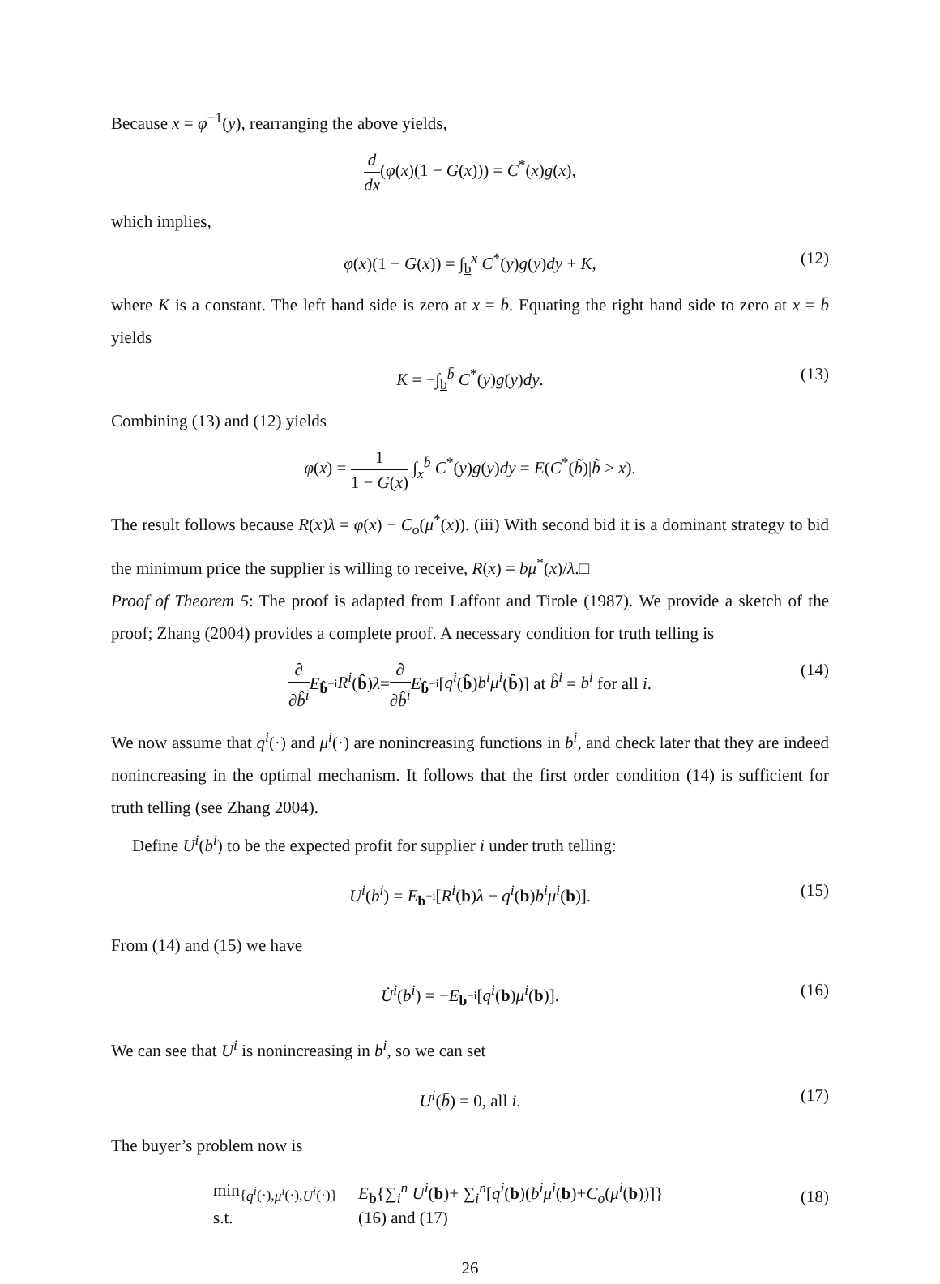Because x = φ<sup>−1</sup>(y), rearranging the above yields,
d dx(φ(x)(1 − G(x))) = C<sup>*</sup>(x)g(x),
which implies,
φ(x)(1 − G(x)) = ∫<sub>b</sub><sup>x</sup> C<sup>*</sup>(y)g(y)dy + K, (12)
where K is a constant. The left hand side is zero at x = b̄. Equating the right hand side to zero at x = b̄ yields
K = −∫<sub>b</sub><sup>b̄</sup> C<sup>*</sup>(y)g(y)dy. (13)
Combining (13) and (12) yields
φ(x) = 1 1 − G(x) ∫<sub>x</sub><sup>b̄</sup> C<sup>*</sup>(y)g(y)dy = E(C<sup>*</sup>(b̃)|b̃ > x).
The result follows because R(x)λ = φ(x) − C<sub>o</sub>(μ<sup>*</sup>(x)). (iii) With second bid it is a dominant strategy to bid the minimum price the supplier is willing to receive, R(x) = bμ<sup>*</sup>(x)/λ.□
Proof of Theorem 5: The proof is adapted from Laffont and Tirole (1987). We provide a sketch of the proof; Zhang (2004) provides a complete proof. A necessary condition for truth telling is
∂ ∂b̂<sup>i</sup> E<sub>b̂<sup>−i</sup></sub>R<sup>i</sup>(b̂)λ=∂ ∂b̂<sup>i</sup> E<sub>b̂<sup>−i</sup></sub>[q<sup>i</sup>(b̂)b<sup>i</sup>μ<sup>i</sup>(b̂)] at b̂<sup>i</sup> = b<sup>i</sup> for all i.
(14)
We now assume that q<sup>i</sup>(·) and μ<sup>i</sup>(·) are nonincreasing functions in b<sup>i</sup>, and check later that they are indeed nonincreasing in the optimal mechanism. It follows that the first order condition (14) is sufficient for truth telling (see Zhang 2004).
Define U<sup>i</sup>(b<sup>i</sup>) to be the expected profit for supplier i under truth telling:
U<sup>i</sup>(b<sup>i</sup>) = E<sub>b<sup>−i</sup></sub>[R<sup>i</sup>(b)λ − q<sup>i</sup>(b)b<sup>i</sup>μ<sup>i</sup>(b)]. (15)
From (14) and (15) we have
U̇<sup>i</sup>(b<sup>i</sup>) = −E<sub>b<sup>−i</sup></sub>[q<sup>i</sup>(b)μ<sup>i</sup>(b)]. (16)
We can see that U<sup>i</sup> is nonincreasing in b<sup>i</sup>, so we can set
U<sup>i</sup>(b̄) = 0, all i. (17)
The buyer’s problem now is
| min<sub>{q<sup>i</sup>(·),μ<sup>i</sup>(·),U<sup>i</sup>(·)}</sub> | E<sub>b</sub>{∑<sub>i</sub><sup>n</sup> U<sup>i</sup> ( b )+ ∑<sub>i</sub><sup>n</sup>[ q<sup>i</sup> ( b )( b<sup>i</sup>μ<sup>i</sup> ( b )+ C<sub>o</sub> ( μ<sup>i</sup> ( b ))]} |
| s.t. | (16) and (17) |
(18)
26